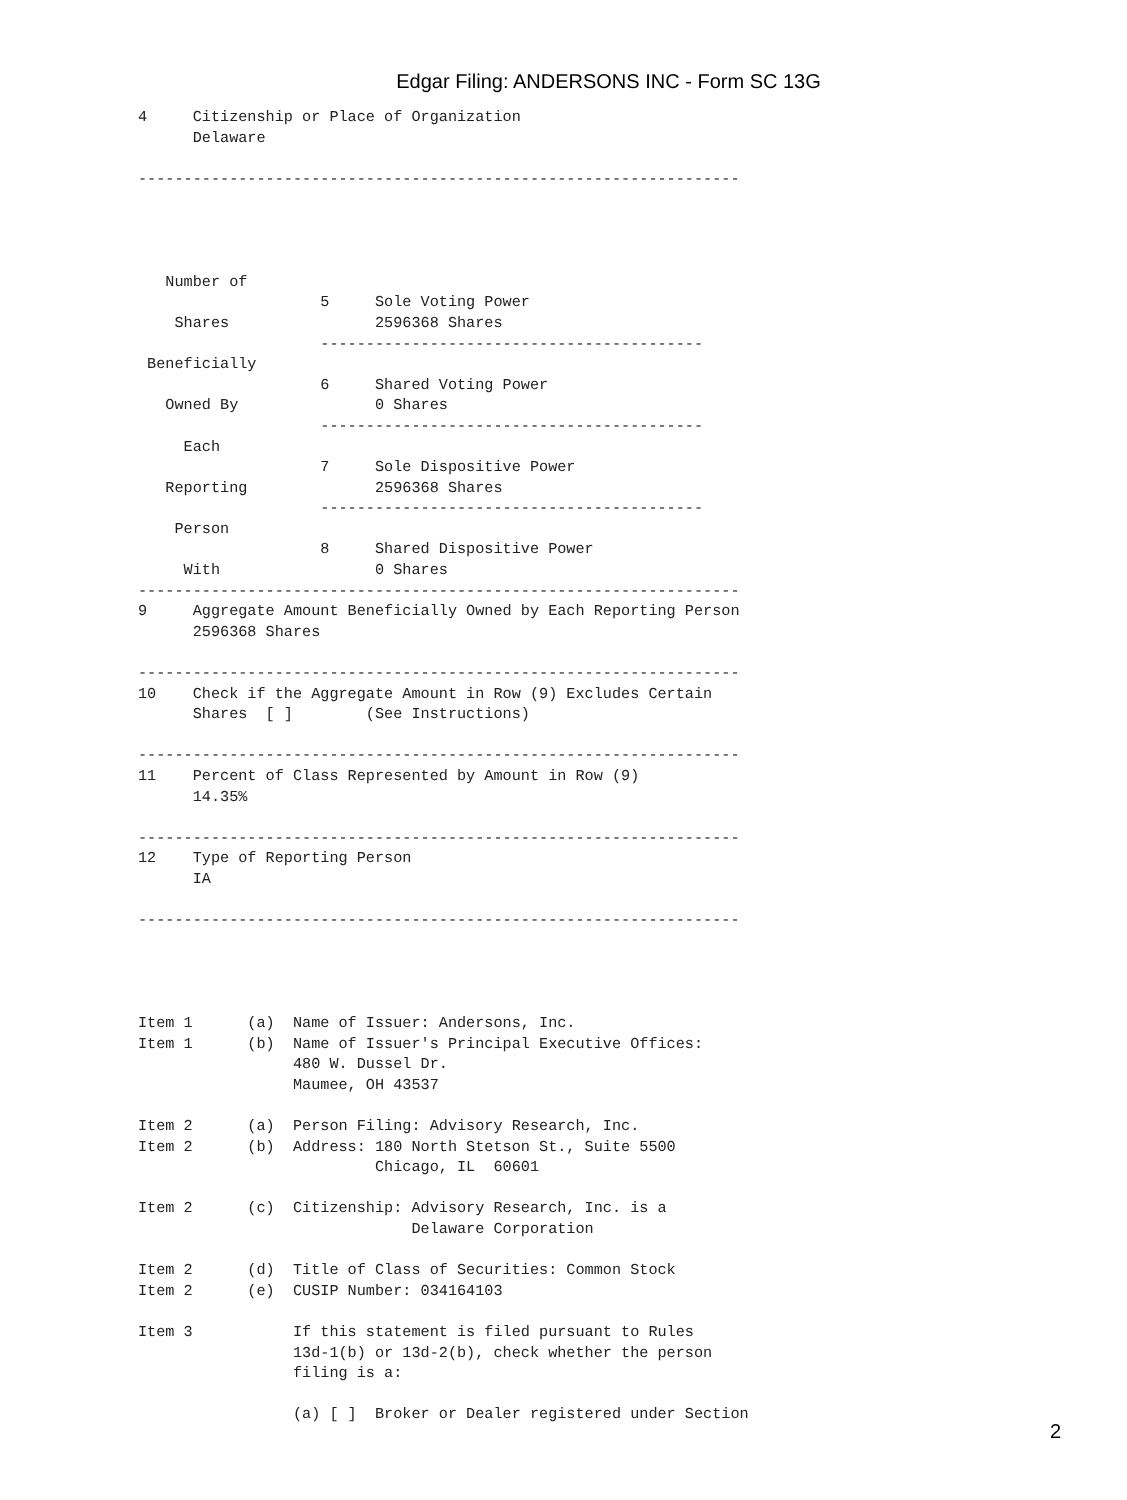Edgar Filing: ANDERSONS INC - Form SC 13G
4     Citizenship or Place of Organization
      Delaware

------------------------------------------------------------------




   Number of
                    5     Sole Voting Power
    Shares                2596368 Shares
                    ------------------------------------------
 Beneficially
                    6     Shared Voting Power
   Owned By               0 Shares
                    ------------------------------------------
     Each
                    7     Sole Dispositive Power
   Reporting              2596368 Shares
                    ------------------------------------------
    Person
                    8     Shared Dispositive Power
     With                 0 Shares
------------------------------------------------------------------
9     Aggregate Amount Beneficially Owned by Each Reporting Person
      2596368 Shares

------------------------------------------------------------------
10    Check if the Aggregate Amount in Row (9) Excludes Certain
      Shares  [ ]        (See Instructions)

------------------------------------------------------------------
11    Percent of Class Represented by Amount in Row (9)
      14.35%

------------------------------------------------------------------
12    Type of Reporting Person
      IA

------------------------------------------------------------------




Item 1      (a)  Name of Issuer: Andersons, Inc.
Item 1      (b)  Name of Issuer's Principal Executive Offices:
                 480 W. Dussel Dr.
                 Maumee, OH 43537

Item 2      (a)  Person Filing: Advisory Research, Inc.
Item 2      (b)  Address: 180 North Stetson St., Suite 5500
                          Chicago, IL  60601

Item 2      (c)  Citizenship: Advisory Research, Inc. is a
                              Delaware Corporation

Item 2      (d)  Title of Class of Securities: Common Stock
Item 2      (e)  CUSIP Number: 034164103

Item 3           If this statement is filed pursuant to Rules
                 13d-1(b) or 13d-2(b), check whether the person
                 filing is a:

                 (a) [ ]  Broker or Dealer registered under Section
2